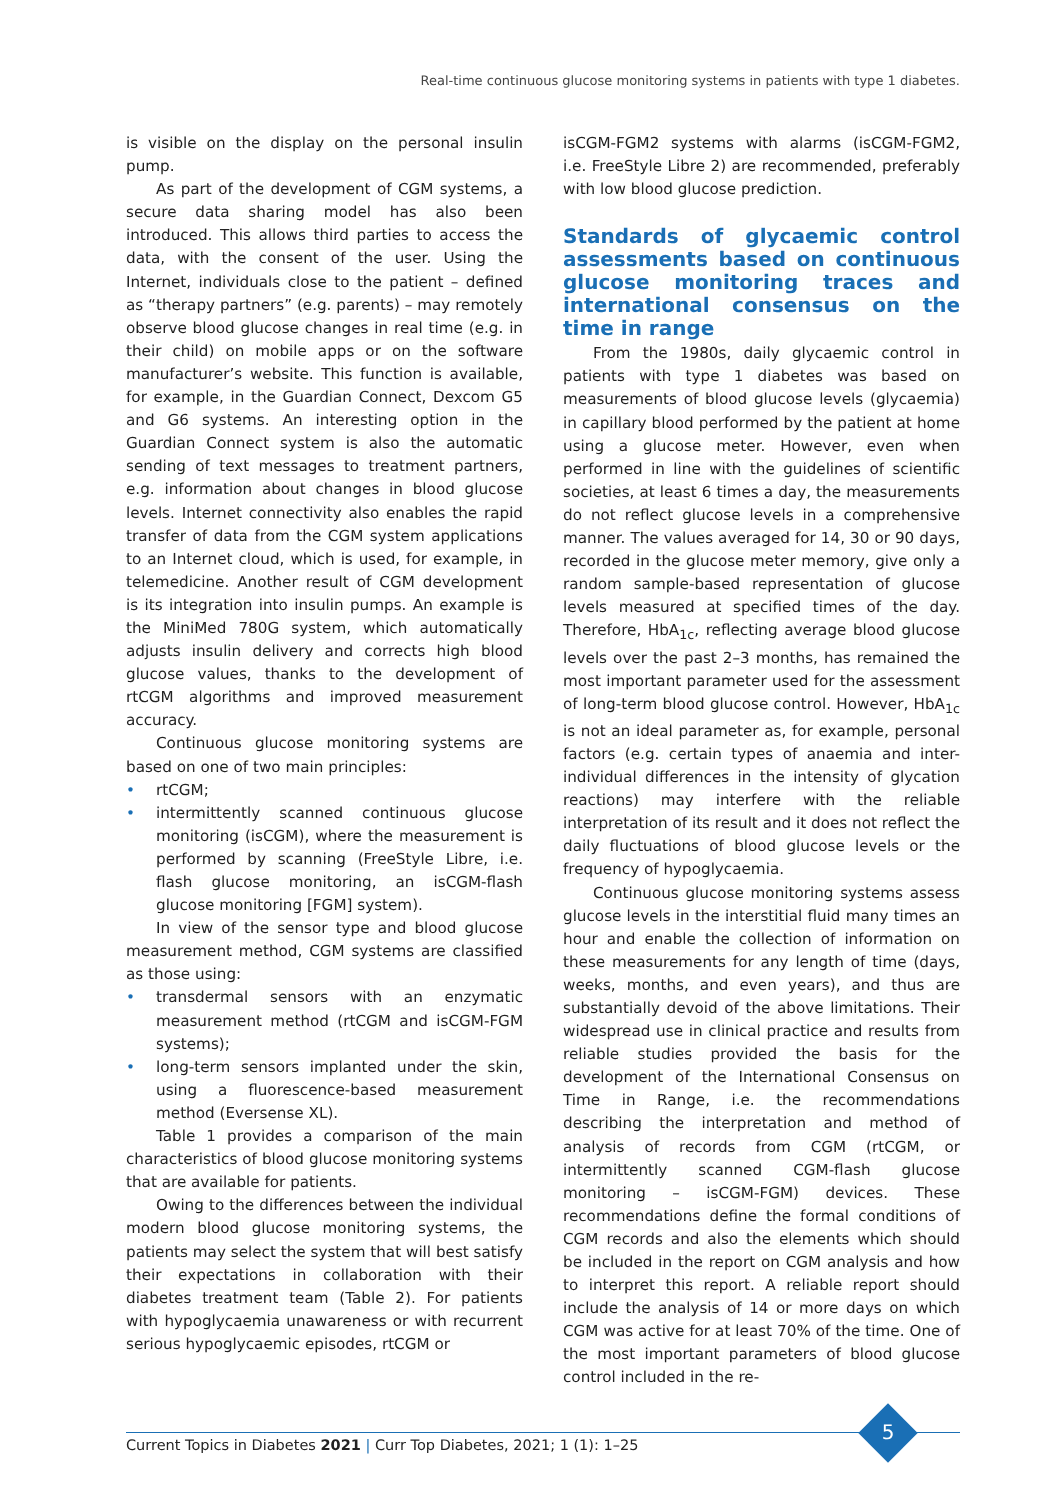Real-time continuous glucose monitoring systems in patients with type 1 diabetes.
is visible on the display on the personal insulin pump.
As part of the development of CGM systems, a secure data sharing model has also been introduced. This allows third parties to access the data, with the consent of the user. Using the Internet, individuals close to the patient – defined as “therapy partners” (e.g. parents) – may remotely observe blood glucose changes in real time (e.g. in their child) on mobile apps or on the software manufacturer’s website. This function is available, for example, in the Guardian Connect, Dexcom G5 and G6 systems. An interesting option in the Guardian Connect system is also the automatic sending of text messages to treatment partners, e.g. information about changes in blood glucose levels. Internet connectivity also enables the rapid transfer of data from the CGM system applications to an Internet cloud, which is used, for example, in telemedicine. Another result of CGM development is its integration into insulin pumps. An example is the MiniMed 780G system, which automatically adjusts insulin delivery and corrects high blood glucose values, thanks to the development of rtCGM algorithms and improved measurement accuracy.
Continuous glucose monitoring systems are based on one of two main principles:
• rtCGM;
• intermittently scanned continuous glucose monitoring (isCGM), where the measurement is performed by scanning (FreeStyle Libre, i.e. flash glucose monitoring, an isCGM-flash glucose monitoring [FGM] system).
In view of the sensor type and blood glucose measurement method, CGM systems are classified as those using:
• transdermal sensors with an enzymatic measurement method (rtCGM and isCGM-FGM systems);
• long-term sensors implanted under the skin, using a fluorescence-based measurement method (Eversense XL).
Table 1 provides a comparison of the main characteristics of blood glucose monitoring systems that are available for patients.
Owing to the differences between the individual modern blood glucose monitoring systems, the patients may select the system that will best satisfy their expectations in collaboration with their diabetes treatment team (Table 2). For patients with hypoglycaemia unawareness or with recurrent serious hypoglycaemic episodes, rtCGM or
isCGM-FGM2 systems with alarms (isCGM-FGM2, i.e. FreeStyle Libre 2) are recommended, preferably with low blood glucose prediction.
Standards of glycaemic control assessments based on continuous glucose monitoring traces and international consensus on the time in range
From the 1980s, daily glycaemic control in patients with type 1 diabetes was based on measurements of blood glucose levels (glycaemia) in capillary blood performed by the patient at home using a glucose meter. However, even when performed in line with the guidelines of scientific societies, at least 6 times a day, the measurements do not reflect glucose levels in a comprehensive manner. The values averaged for 14, 30 or 90 days, recorded in the glucose meter memory, give only a random sample-based representation of glucose levels measured at specified times of the day. Therefore, HbA<sub>1c</sub>, reflecting average blood glucose levels over the past 2–3 months, has remained the most important parameter used for the assessment of long-term blood glucose control. However, HbA<sub>1c</sub> is not an ideal parameter as, for example, personal factors (e.g. certain types of anaemia and inter-individual differences in the intensity of glycation reactions) may interfere with the reliable interpretation of its result and it does not reflect the daily fluctuations of blood glucose levels or the frequency of hypoglycaemia.
Continuous glucose monitoring systems assess glucose levels in the interstitial fluid many times an hour and enable the collection of information on these measurements for any length of time (days, weeks, months, and even years), and thus are substantially devoid of the above limitations. Their widespread use in clinical practice and results from reliable studies provided the basis for the development of the International Consensus on Time in Range, i.e. the recommendations describing the interpretation and method of analysis of records from CGM (rtCGM, or intermittently scanned CGM-flash glucose monitoring – isCGM-FGM) devices. These recommendations define the formal conditions of CGM records and also the elements which should be included in the report on CGM analysis and how to interpret this report. A reliable report should include the analysis of 14 or more days on which CGM was active for at least 70% of the time. One of the most important parameters of blood glucose control included in the re-
5
Current Topics in Diabetes 2021 | Curr Top Diabetes, 2021; 1 (1): 1–25